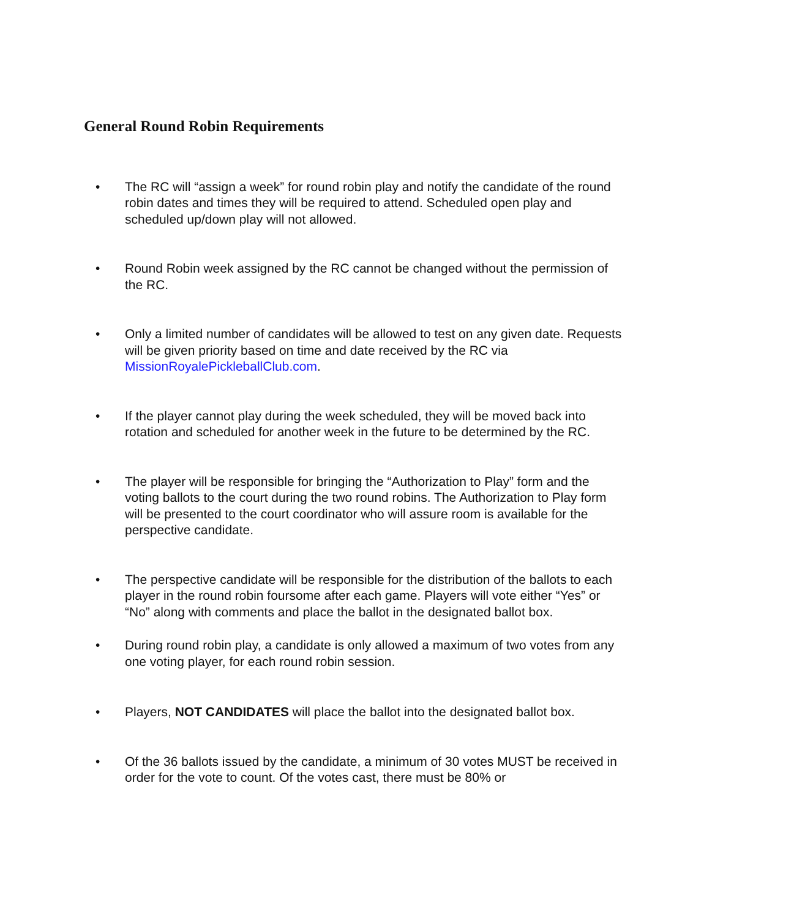General Round Robin Requirements
• The RC will “assign a week” for round robin play and notify the candidate of the round robin dates and times they will be required to attend. Scheduled open play and scheduled up/down play will not allowed.
• Round Robin week assigned by the RC cannot be changed without the permission of the RC.
• Only a limited number of candidates will be allowed to test on any given date. Requests will be given priority based on time and date received by the RC via MissionRoyalePickleballClub.com.
• If the player cannot play during the week scheduled, they will be moved back into rotation and scheduled for another week in the future to be determined by the RC.
• The player will be responsible for bringing the “Authorization to Play” form and the voting ballots to the court during the two round robins. The Authorization to Play form will be presented to the court coordinator who will assure room is available for the perspective candidate.
• The perspective candidate will be responsible for the distribution of the ballots to each player in the round robin foursome after each game. Players will vote either “Yes” or “No” along with comments and place the ballot in the designated ballot box.
• During round robin play, a candidate is only allowed a maximum of two votes from any one voting player, for each round robin session.
• Players, NOT CANDIDATES will place the ballot into the designated ballot box.
• Of the 36 ballots issued by the candidate, a minimum of 30 votes MUST be received in order for the vote to count. Of the votes cast, there must be 80% or